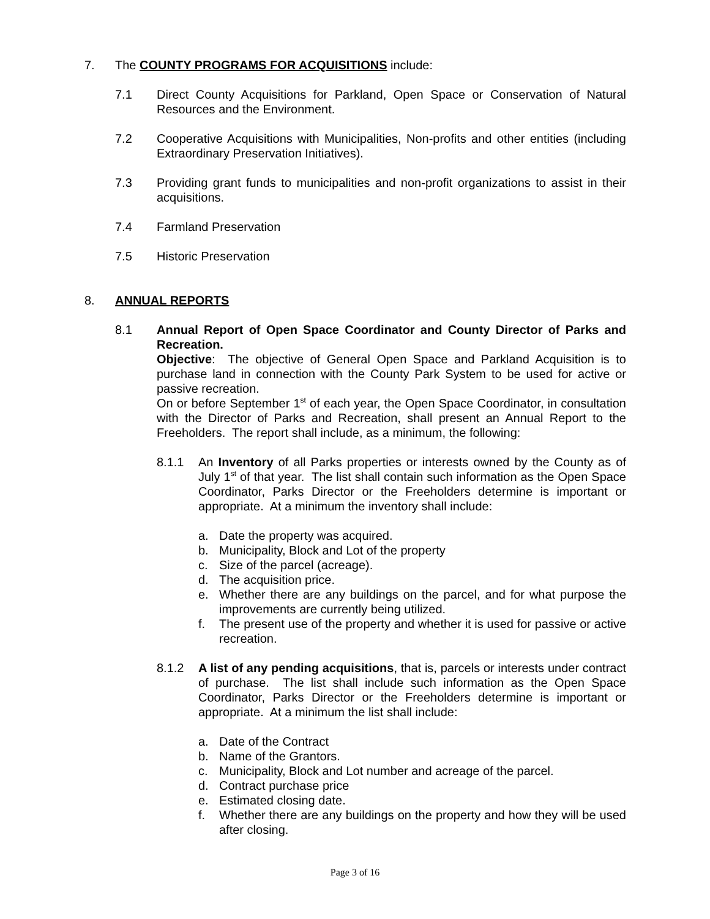7. The COUNTY PROGRAMS FOR ACQUISITIONS include:
7.1 Direct County Acquisitions for Parkland, Open Space or Conservation of Natural Resources and the Environment.
7.2 Cooperative Acquisitions with Municipalities, Non-profits and other entities (including Extraordinary Preservation Initiatives).
7.3 Providing grant funds to municipalities and non-profit organizations to assist in their acquisitions.
7.4 Farmland Preservation
7.5 Historic Preservation
8. ANNUAL REPORTS
8.1 Annual Report of Open Space Coordinator and County Director of Parks and Recreation.
Objective: The objective of General Open Space and Parkland Acquisition is to purchase land in connection with the County Park System to be used for active or passive recreation.
On or before September 1<sup>st</sup> of each year, the Open Space Coordinator, in consultation with the Director of Parks and Recreation, shall present an Annual Report to the Freeholders. The report shall include, as a minimum, the following:
8.1.1 An Inventory of all Parks properties or interests owned by the County as of July 1<sup>st</sup> of that year. The list shall contain such information as the Open Space Coordinator, Parks Director or the Freeholders determine is important or appropriate. At a minimum the inventory shall include:
a. Date the property was acquired.
b. Municipality, Block and Lot of the property
c. Size of the parcel (acreage).
d. The acquisition price.
e. Whether there are any buildings on the parcel, and for what purpose the improvements are currently being utilized.
f. The present use of the property and whether it is used for passive or active recreation.
8.1.2 A list of any pending acquisitions, that is, parcels or interests under contract of purchase. The list shall include such information as the Open Space Coordinator, Parks Director or the Freeholders determine is important or appropriate. At a minimum the list shall include:
a. Date of the Contract
b. Name of the Grantors.
c. Municipality, Block and Lot number and acreage of the parcel.
d. Contract purchase price
e. Estimated closing date.
f. Whether there are any buildings on the property and how they will be used after closing.
Page 3 of 16